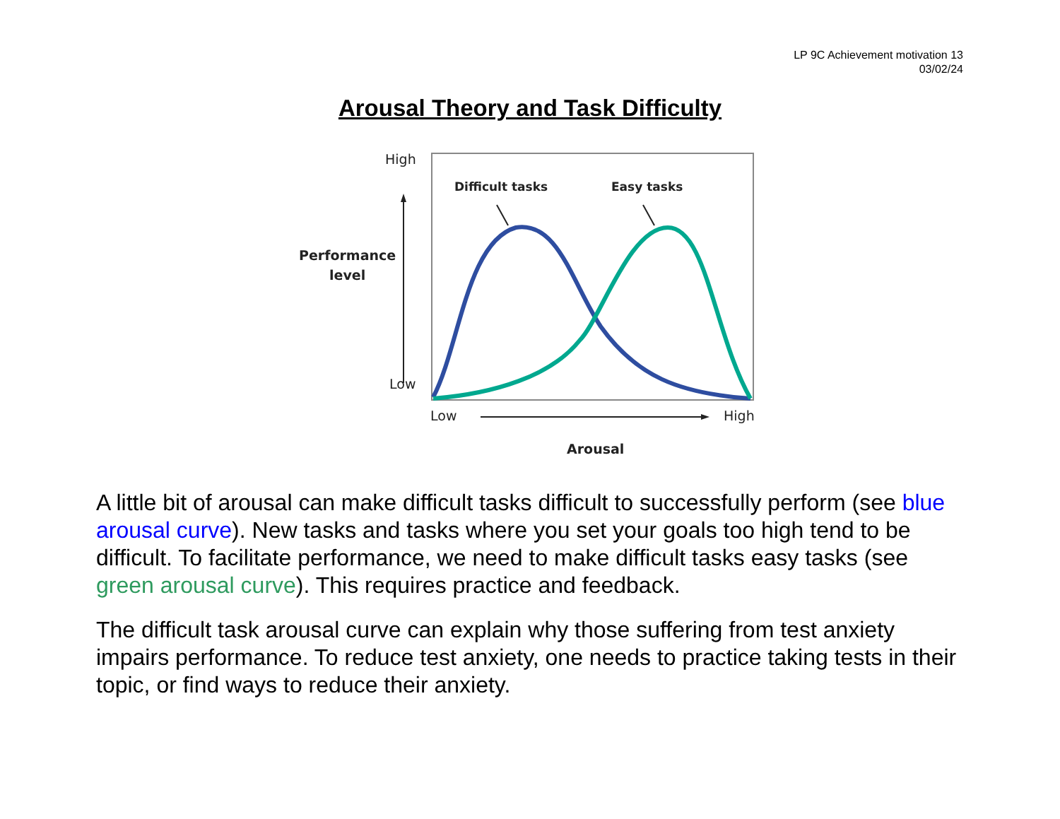LP 9C Achievement motivation 13
03/02/24
Arousal Theory and Task Difficulty
High
Low
Performance
level
Difficult tasks Easy tasks
Low High
Arousal
A little bit of arousal can make difficult tasks difficult to successfully perform (see blue arousal curve). New tasks and tasks where you set your goals too high tend to be difficult. To facilitate performance, we need to make difficult tasks easy tasks (see green arousal curve). This requires practice and feedback.
The difficult task arousal curve can explain why those suffering from test anxiety impairs performance. To reduce test anxiety, one needs to practice taking tests in their topic, or find ways to reduce their anxiety.